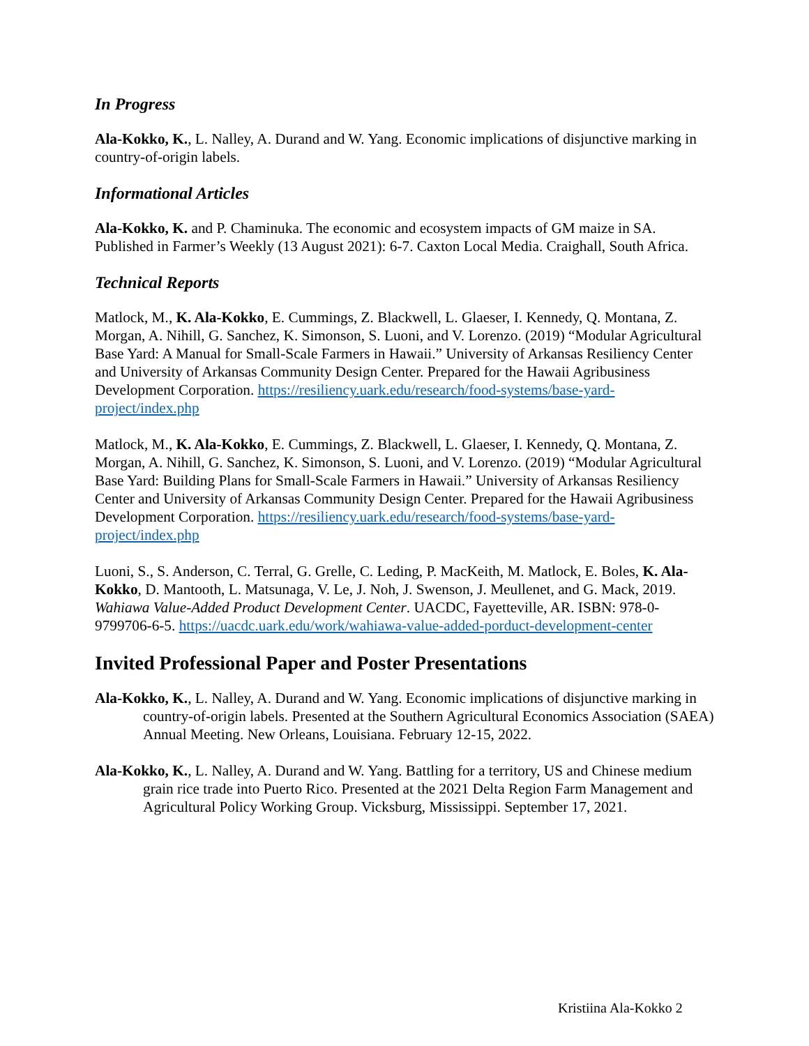In Progress
Ala-Kokko, K., L. Nalley, A. Durand and W. Yang. Economic implications of disjunctive marking in country-of-origin labels.
Informational Articles
Ala-Kokko, K. and P. Chaminuka. The economic and ecosystem impacts of GM maize in SA. Published in Farmer’s Weekly (13 August 2021): 6-7. Caxton Local Media. Craighall, South Africa.
Technical Reports
Matlock, M., K. Ala-Kokko, E. Cummings, Z. Blackwell, L. Glaeser, I. Kennedy, Q. Montana, Z. Morgan, A. Nihill, G. Sanchez, K. Simonson, S. Luoni, and V. Lorenzo. (2019) “Modular Agricultural Base Yard: A Manual for Small-Scale Farmers in Hawaii.” University of Arkansas Resiliency Center and University of Arkansas Community Design Center. Prepared for the Hawaii Agribusiness Development Corporation. https://resiliency.uark.edu/research/food-systems/base-yard-project/index.php
Matlock, M., K. Ala-Kokko, E. Cummings, Z. Blackwell, L. Glaeser, I. Kennedy, Q. Montana, Z. Morgan, A. Nihill, G. Sanchez, K. Simonson, S. Luoni, and V. Lorenzo. (2019) “Modular Agricultural Base Yard: Building Plans for Small-Scale Farmers in Hawaii.” University of Arkansas Resiliency Center and University of Arkansas Community Design Center. Prepared for the Hawaii Agribusiness Development Corporation. https://resiliency.uark.edu/research/food-systems/base-yard-project/index.php
Luoni, S., S. Anderson, C. Terral, G. Grelle, C. Leding, P. MacKeith, M. Matlock, E. Boles, K. Ala-Kokko, D. Mantooth, L. Matsunaga, V. Le, J. Noh, J. Swenson, J. Meullenet, and G. Mack, 2019. Wahiawa Value-Added Product Development Center. UACDC, Fayetteville, AR. ISBN: 978-0-9799706-6-5. https://uacdc.uark.edu/work/wahiawa-value-added-porduct-development-center
Invited Professional Paper and Poster Presentations
Ala-Kokko, K., L. Nalley, A. Durand and W. Yang. Economic implications of disjunctive marking in country-of-origin labels. Presented at the Southern Agricultural Economics Association (SAEA) Annual Meeting. New Orleans, Louisiana. February 12-15, 2022.
Ala-Kokko, K., L. Nalley, A. Durand and W. Yang. Battling for a territory, US and Chinese medium grain rice trade into Puerto Rico. Presented at the 2021 Delta Region Farm Management and Agricultural Policy Working Group. Vicksburg, Mississippi. September 17, 2021.
Kristiina Ala-Kokko 2